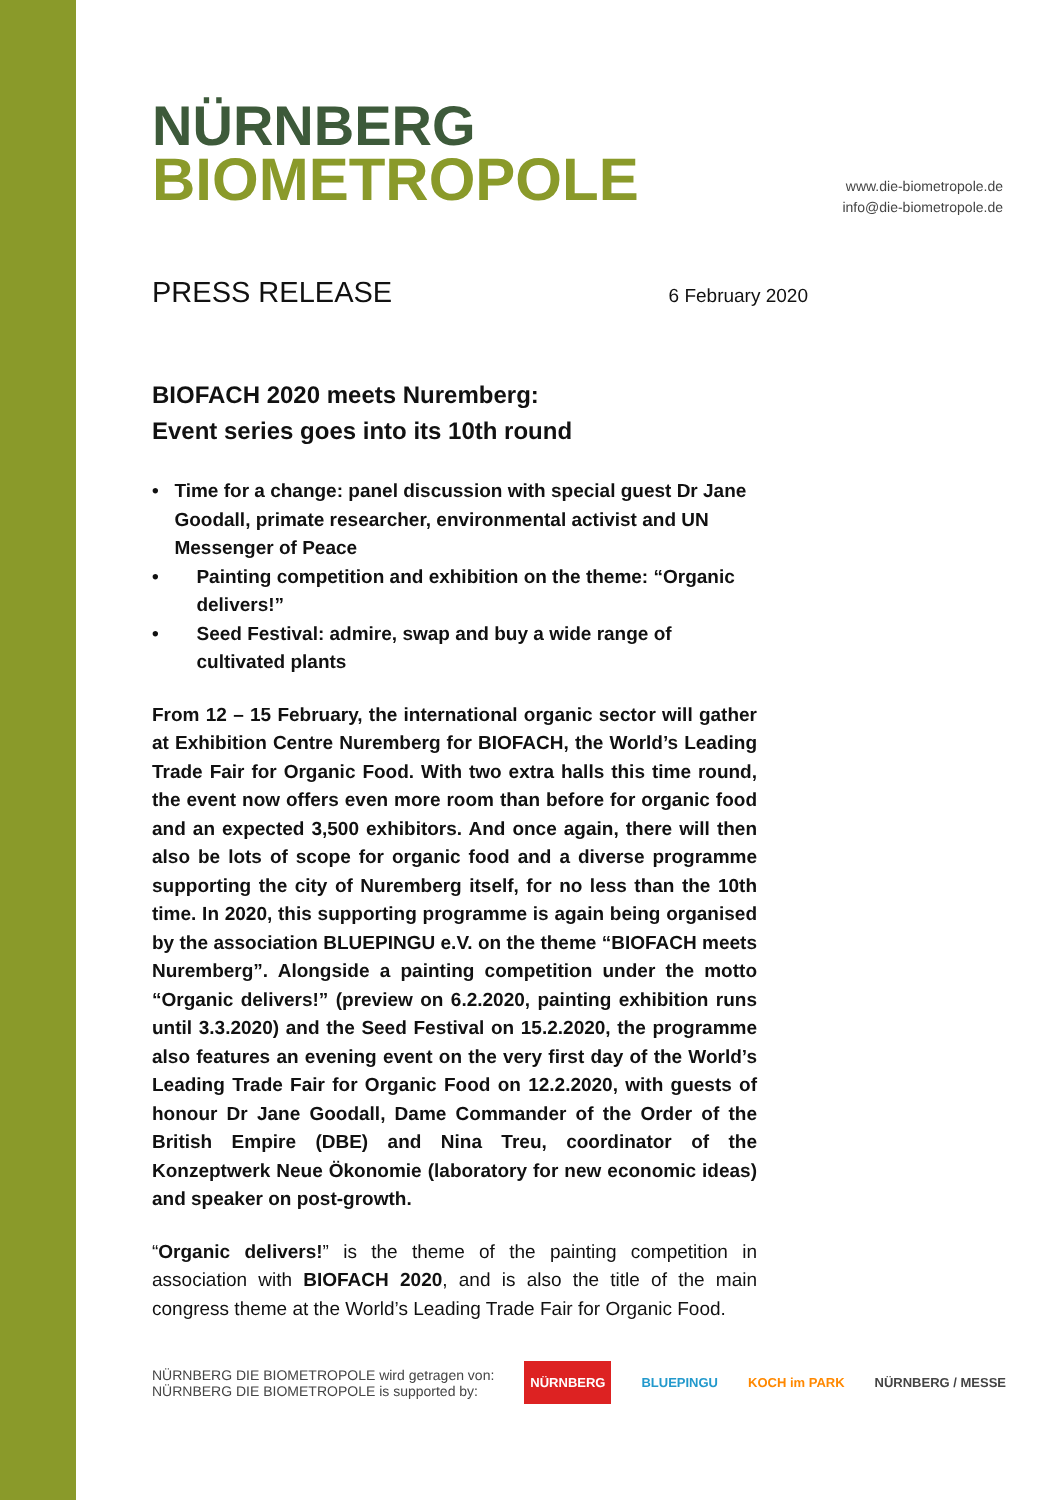NÜRNBERG
BIOMETROPOLE
www.die-biometropole.de
info@die-biometropole.de
PRESS RELEASE
6 February 2020
BIOFACH 2020 meets Nuremberg:
Event series goes into its 10th round
• Time for a change: panel discussion with special guest Dr Jane Goodall, primate researcher, environmental activist and UN Messenger of Peace
• Painting competition and exhibition on the theme: “Organic delivers!”
• Seed Festival: admire, swap and buy a wide range of cultivated plants
From 12 – 15 February, the international organic sector will gather at Exhibition Centre Nuremberg for BIOFACH, the World’s Leading Trade Fair for Organic Food. With two extra halls this time round, the event now offers even more room than before for organic food and an expected 3,500 exhibitors. And once again, there will then also be lots of scope for organic food and a diverse programme supporting the city of Nuremberg itself, for no less than the 10th time. In 2020, this supporting programme is again being organised by the association BLUEPINGU e.V. on the theme “BIOFACH meets Nuremberg”. Alongside a painting competition under the motto “Organic delivers!” (preview on 6.2.2020, painting exhibition runs until 3.3.2020) and the Seed Festival on 15.2.2020, the programme also features an evening event on the very first day of the World’s Leading Trade Fair for Organic Food on 12.2.2020, with guests of honour Dr Jane Goodall, Dame Commander of the Order of the British Empire (DBE) and Nina Treu, coordinator of the Konzeptwerk Neue Ökonomie (laboratory for new economic ideas) and speaker on post-growth.
“Organic delivers!” is the theme of the painting competition in association with BIOFACH 2020, and is also the title of the main congress theme at the World’s Leading Trade Fair for Organic Food.
NÜRNBERG DIE BIOMETROPOLE wird getragen von:
NÜRNBERG DIE BIOMETROPOLE is supported by:
NÜRNBERG BLUEPINGU KOCH im PARK NÜRNBERG / MESSE